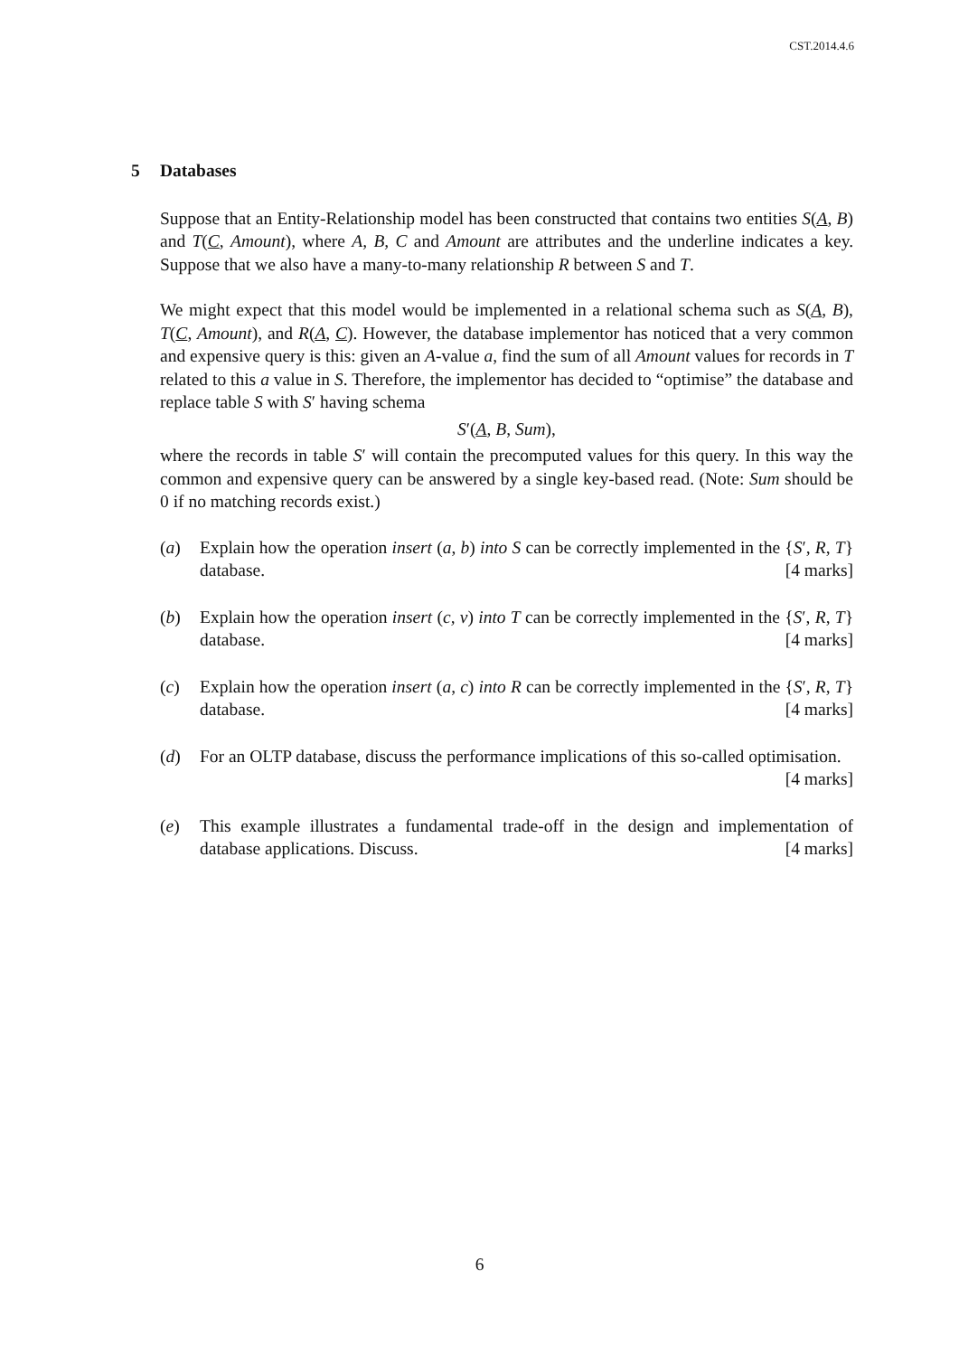CST.2014.4.6
5 Databases
Suppose that an Entity-Relationship model has been constructed that contains two entities S(A, B) and T(C, Amount), where A, B, C and Amount are attributes and the underline indicates a key. Suppose that we also have a many-to-many relationship R between S and T.
We might expect that this model would be implemented in a relational schema such as S(A, B), T(C, Amount), and R(A, C). However, the database implementor has noticed that a very common and expensive query is this: given an A-value a, find the sum of all Amount values for records in T related to this a value in S. Therefore, the implementor has decided to “optimise” the database and replace table S with S′ having schema
S′(A, B, Sum),
where the records in table S′ will contain the precomputed values for this query. In this way the common and expensive query can be answered by a single key-based read. (Note: Sum should be 0 if no matching records exist.)
(a) Explain how the operation insert (a, b) into S can be correctly implemented in the {S′, R, T} database. [4 marks]
(b) Explain how the operation insert (c, v) into T can be correctly implemented in the {S′, R, T} database. [4 marks]
(c) Explain how the operation insert (a, c) into R can be correctly implemented in the {S′, R, T} database. [4 marks]
(d) For an OLTP database, discuss the performance implications of this so-called optimisation. [4 marks]
(e) This example illustrates a fundamental trade-off in the design and implementation of database applications. Discuss. [4 marks]
6